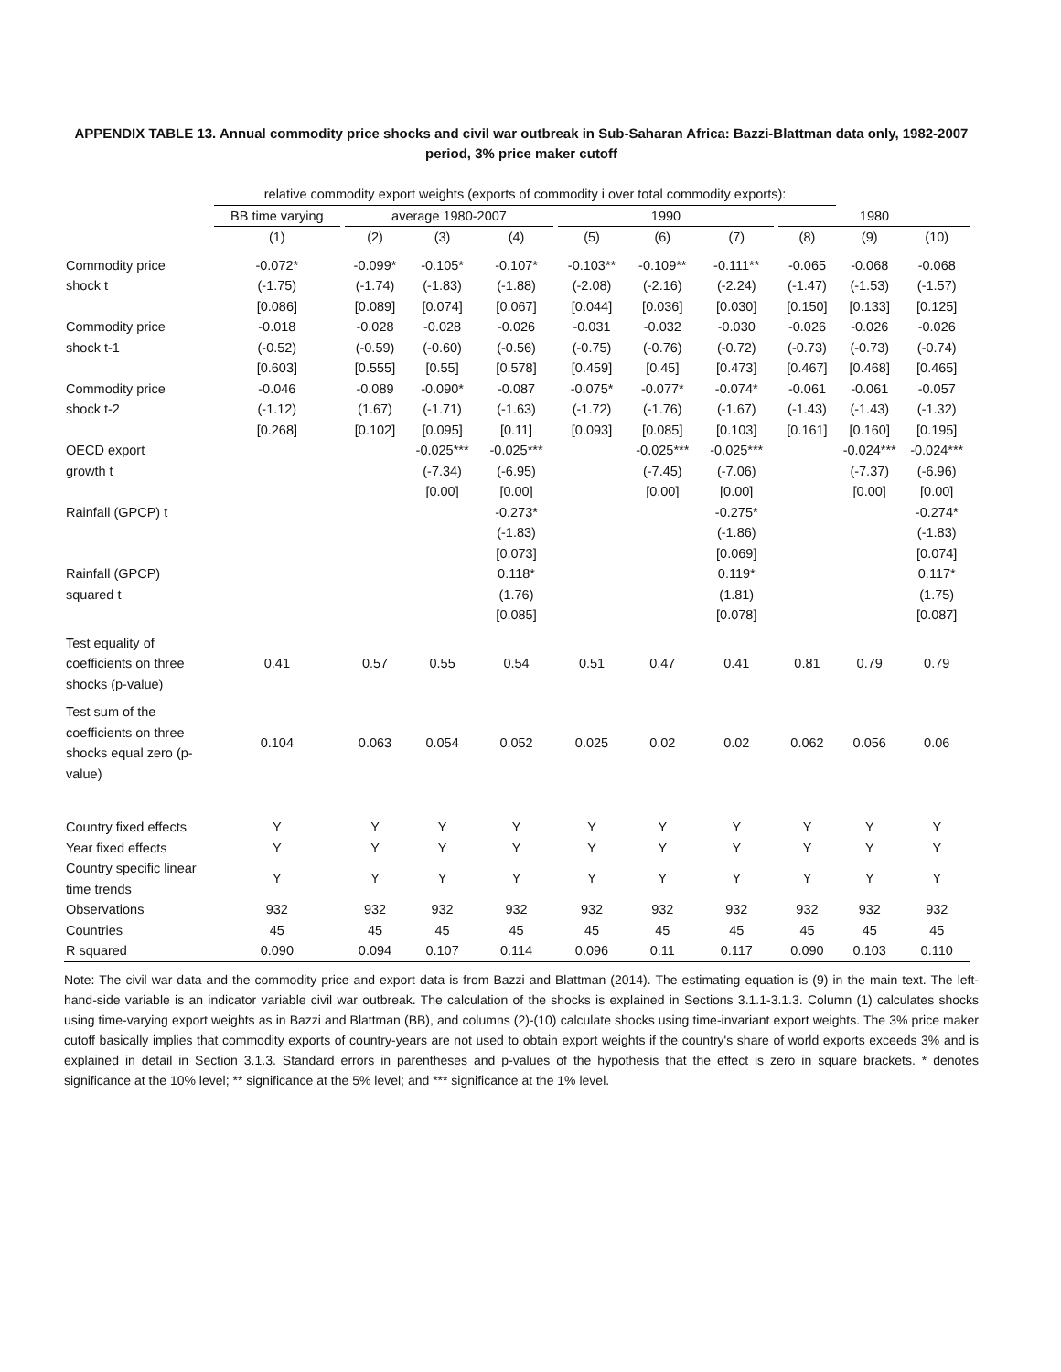APPENDIX TABLE 13. Annual commodity price shocks and civil war outbreak in Sub-Saharan Africa: Bazzi-Blattman data only, 1982-2007 period, 3% price maker cutoff
| | relative commodity export weights (exports of commodity i over total commodity exports): | | | | | | | | | | | | |
| | BB time varying | | average 1980-2007 | | | | 1990 | | | | 1980 | | |
| | (1) | | (2) | (3) | (4) | | (5) | (6) | (7) | | (8) | (9) | (10) |
| Commodity price | -0.072* | | -0.099* | -0.105* | -0.107* | | -0.103** | -0.109** | -0.111** | | -0.065 | -0.068 | -0.068 |
| shock t | (-1.75) | | (-1.74) | (-1.83) | (-1.88) | | (-2.08) | (-2.16) | (-2.24) | | (-1.47) | (-1.53) | (-1.57) |
| | [0.086] | | [0.089] | [0.074] | [0.067] | | [0.044] | [0.036] | [0.030] | | [0.150] | [0.133] | [0.125] |
| Commodity price | -0.018 | | -0.028 | -0.028 | -0.026 | | -0.031 | -0.032 | -0.030 | | -0.026 | -0.026 | -0.026 |
| shock t-1 | (-0.52) | | (-0.59) | (-0.60) | (-0.56) | | (-0.75) | (-0.76) | (-0.72) | | (-0.73) | (-0.73) | (-0.74) |
| | [0.603] | | [0.555] | [0.55] | [0.578] | | [0.459] | [0.45] | [0.473] | | [0.467] | [0.468] | [0.465] |
| Commodity price | -0.046 | | -0.089 | -0.090* | -0.087 | | -0.075* | -0.077* | -0.074* | | -0.061 | -0.061 | -0.057 |
| shock t-2 | (-1.12) | | (1.67) | (-1.71) | (-1.63) | | (-1.72) | (-1.76) | (-1.67) | | (-1.43) | (-1.43) | (-1.32) |
| | [0.268] | | [0.102] | [0.095] | [0.11] | | [0.093] | [0.085] | [0.103] | | [0.161] | [0.160] | [0.195] |
| OECD export | | | | -0.025*** | -0.025*** | | | -0.025*** | -0.025*** | | | -0.024*** | -0.024*** |
| growth t | | | | (-7.34) | (-6.95) | | | (-7.45) | (-7.06) | | | (-7.37) | (-6.96) |
| | | | | [0.00] | [0.00] | | | [0.00] | [0.00] | | | [0.00] | [0.00] |
| Rainfall (GPCP) t | | | | | -0.273* | | | | -0.275* | | | | -0.274* |
| | | | | | (-1.83) | | | | (-1.86) | | | | (-1.83) |
| | | | | | [0.073] | | | | [0.069] | | | | [0.074] |
| Rainfall (GPCP) | | | | | 0.118* | | | | 0.119* | | | | 0.117* |
| squared t | | | | | (1.76) | | | | (1.81) | | | | (1.75) |
| | | | | | [0.085] | | | | [0.078] | | | | [0.087] |
| Test equality of coefficients on three shocks (p-value) | 0.41 | | 0.57 | 0.55 | 0.54 | | 0.51 | 0.47 | 0.41 | | 0.81 | 0.79 | 0.79 |
| Test sum of the coefficients on three shocks equal zero (p-value) | 0.104 | | 0.063 | 0.054 | 0.052 | | 0.025 | 0.02 | 0.02 | | 0.062 | 0.056 | 0.06 |
| Country fixed effects | Y | | Y | Y | Y | | Y | Y | Y | | Y | Y | Y |
| Year fixed effects | Y | | Y | Y | Y | | Y | Y | Y | | Y | Y | Y |
| Country specific linear time trends | Y | | Y | Y | Y | | Y | Y | Y | | Y | Y | Y |
| Observations | 932 | | 932 | 932 | 932 | | 932 | 932 | 932 | | 932 | 932 | 932 |
| Countries | 45 | | 45 | 45 | 45 | | 45 | 45 | 45 | | 45 | 45 | 45 |
| R squared | 0.090 | | 0.094 | 0.107 | 0.114 | | 0.096 | 0.11 | 0.117 | | 0.090 | 0.103 | 0.110 |
Note: The civil war data and the commodity price and export data is from Bazzi and Blattman (2014). The estimating equation is (9) in the main text. The left-hand-side variable is an indicator variable civil war outbreak. The calculation of the shocks is explained in Sections 3.1.1-3.1.3. Column (1) calculates shocks using time-varying export weights as in Bazzi and Blattman (BB), and columns (2)-(10) calculate shocks using time-invariant export weights. The 3% price maker cutoff basically implies that commodity exports of country-years are not used to obtain export weights if the country's share of world exports exceeds 3% and is explained in detail in Section 3.1.3. Standard errors in parentheses and p-values of the hypothesis that the effect is zero in square brackets. * denotes significance at the 10% level; ** significance at the 5% level; and *** significance at the 1% level.